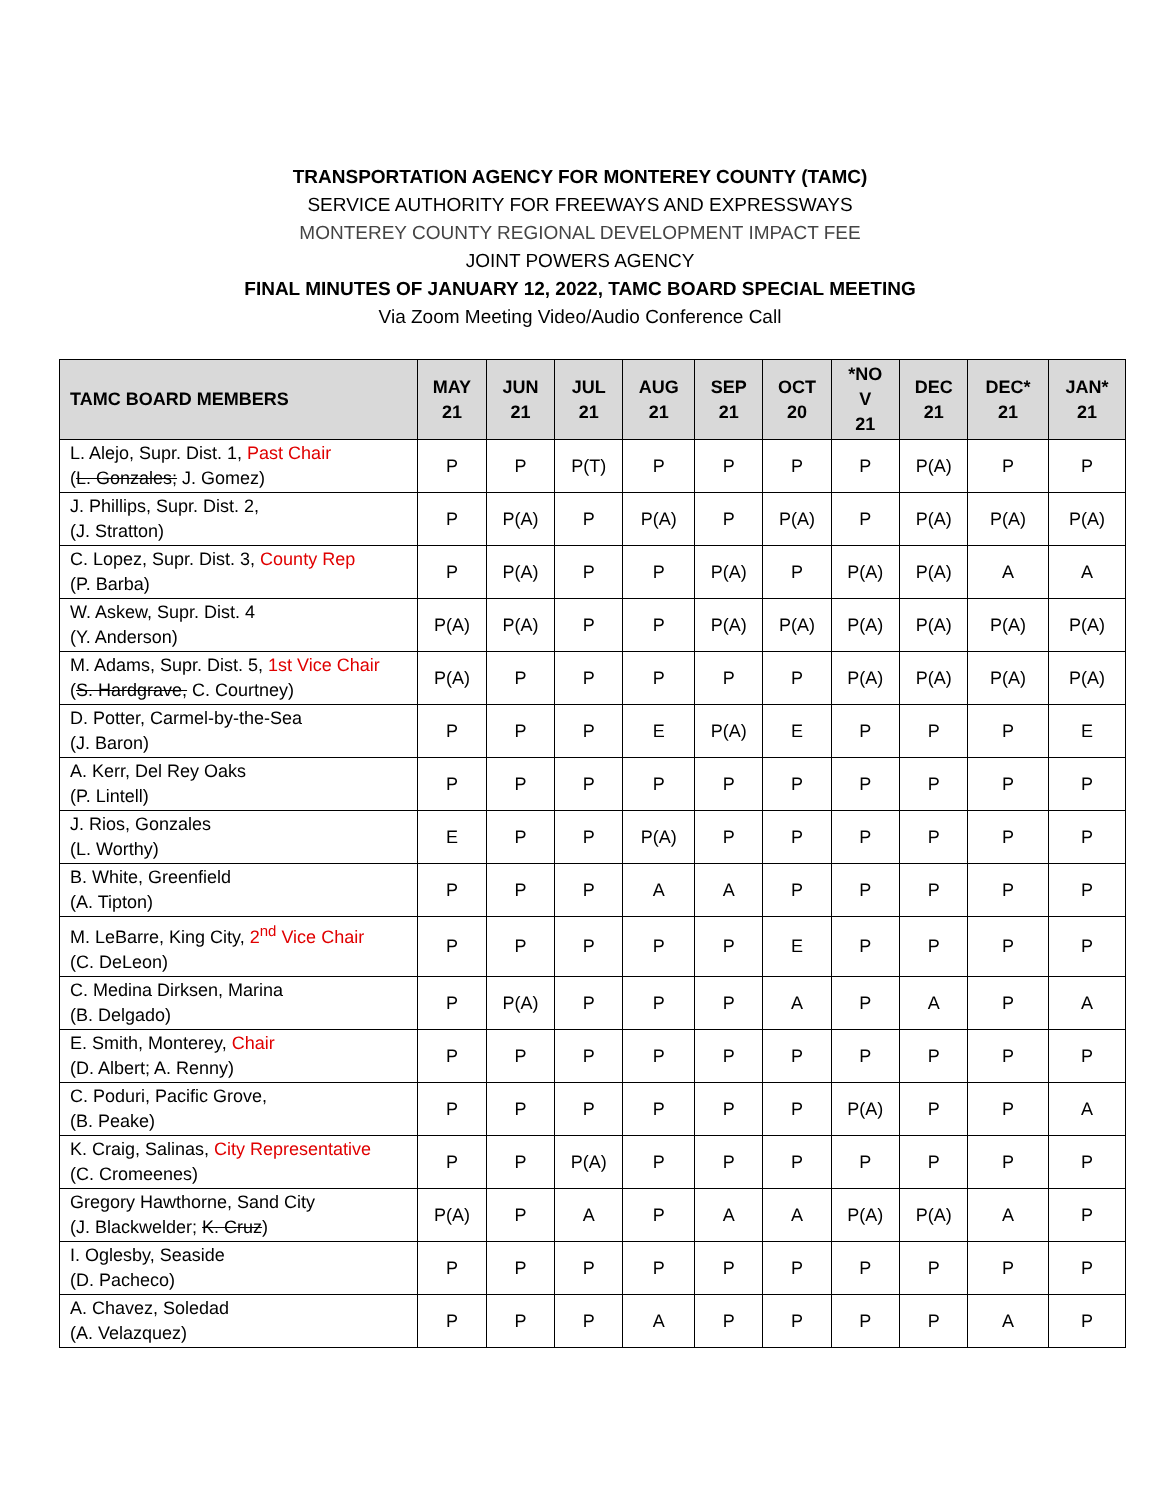TRANSPORTATION AGENCY FOR MONTEREY COUNTY (TAMC)
SERVICE AUTHORITY FOR FREEWAYS AND EXPRESSWAYS
MONTEREY COUNTY REGIONAL DEVELOPMENT IMPACT FEE
JOINT POWERS AGENCY
FINAL MINUTES OF JANUARY 12, 2022, TAMC BOARD SPECIAL MEETING
Via Zoom Meeting Video/Audio Conference Call
| TAMC BOARD MEMBERS | MAY 21 | JUN 21 | JUL 21 | AUG 21 | SEP 21 | OCT 20 | *NO V 21 | DEC 21 | DEC* 21 | JAN* 21 |
| --- | --- | --- | --- | --- | --- | --- | --- | --- | --- | --- |
| L. Alejo, Supr. Dist. 1, Past Chair ( L. Gonzales; J. Gomez) | P | P | P(T) | P | P | P | P | P(A) | P | P |
| J. Phillips, Supr. Dist. 2, (J. Stratton) | P | P(A) | P | P(A) | P | P(A) | P | P(A) | P(A) | P(A) |
| C. Lopez, Supr. Dist. 3, County Rep (P. Barba) | P | P(A) | P | P | P(A) | P | P(A) | P(A) | A | A |
| W. Askew, Supr. Dist. 4 (Y. Anderson) | P(A) | P(A) | P | P | P(A) | P(A) | P(A) | P(A) | P(A) | P(A) |
| M. Adams, Supr. Dist. 5, 1st Vice Chair ( S. Hardgrave, C. Courtney) | P(A) | P | P | P | P | P | P(A) | P(A) | P(A) | P(A) |
| D. Potter, Carmel-by-the-Sea (J. Baron) | P | P | P | E | P(A) | E | P | P | P | E |
| A. Kerr, Del Rey Oaks (P. Lintell) | P | P | P | P | P | P | P | P | P | P |
| J. Rios, Gonzales (L. Worthy) | E | P | P | P(A) | P | P | P | P | P | P |
| B. White, Greenfield (A. Tipton) | P | P | P | A | A | P | P | P | P | P |
| M. LeBarre, King City, 2<sup>nd</sup> Vice Chair (C. DeLeon) | P | P | P | P | P | E | P | P | P | P |
| C. Medina Dirksen, Marina (B. Delgado) | P | P(A) | P | P | P | A | P | A | P | A |
| E. Smith, Monterey, Chair (D. Albert; A. Renny) | P | P | P | P | P | P | P | P | P | P |
| C. Poduri, Pacific Grove, (B. Peake) | P | P | P | P | P | P | P(A) | P | P | A |
| K. Craig, Salinas, City Representative (C. Cromeenes) | P | P | P(A) | P | P | P | P | P | P | P |
| Gregory Hawthorne, Sand City (J. Blackwelder; K. Cruz ) | P(A) | P | A | P | A | A | P(A) | P(A) | A | P |
| I. Oglesby, Seaside (D. Pacheco) | P | P | P | P | P | P | P | P | P | P |
| A. Chavez, Soledad (A. Velazquez) | P | P | P | A | P | P | P | P | A | P |